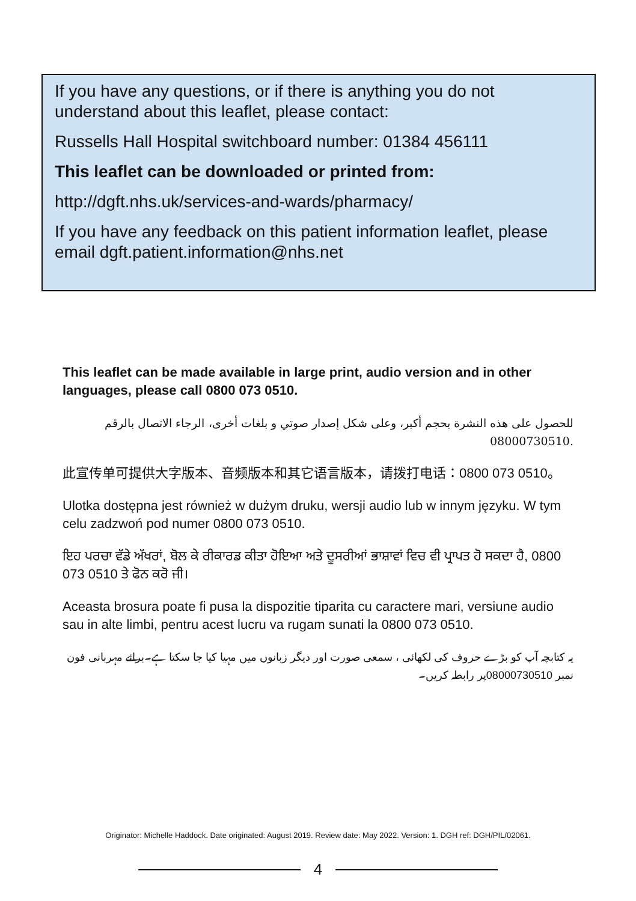If you have any questions, or if there is anything you do not understand about this leaflet, please contact:
Russells Hall Hospital switchboard number: 01384 456111
This leaflet can be downloaded or printed from:
http://dgft.nhs.uk/services-and-wards/pharmacy/
If you have any feedback on this patient information leaflet, please email dgft.patient.information@nhs.net
This leaflet can be made available in large print, audio version and in other languages, please call 0800 073 0510.
للحصول على هذه النشرة بحجم أكبر، وعلى شكل إصدار صوتي و بلغات أخرى، الرجاء الاتصال بالرقم 08000730510.
此宣传单可提供大字版本、音频版本和其它语言版本，请拨打电话：0800 073 0510。
Ulotka dostępna jest również w dużym druku, wersji audio lub w innym języku. W tym celu zadzwoń pod numer 0800 073 0510.
ਇਹ ਪਰਚਾ ਵੱਡੇ ਅੱਖਰਾਂ, ਬੋਲ ਕੇ ਰੀਕਾਰਡ ਕੀਤਾ ਹੋਇਆ ਅਤੇ ਦੂਸਰੀਆਂ ਭਾਸ਼ਾਵਾਂ ਵਿਚ ਵੀ ਪ੍ਰਾਪਤ ਹੋ ਸਕਦਾ ਹੈ, 0800 073 0510 ਤੇ ਫੋਨ ਕਰੋ ਜੀ।
Aceasta brosura poate fi pusa la dispozitie tiparita cu caractere mari, versiune audio sau in alte limbi, pentru acest lucru va rugam sunati la 0800 073 0510.
یہ کتابچہ آپ کو بڑے حروف کی لکھائی ، سمعی صورت اور دیگر زبانوں میں مہیا کیا جا سکتا ہے۔برائے مہربانی فون نمبر 08000730510پر رابطہ کریں۔
Originator: Michelle Haddock. Date originated: August 2019. Review date: May 2022. Version: 1. DGH ref: DGH/PIL/02061.
4